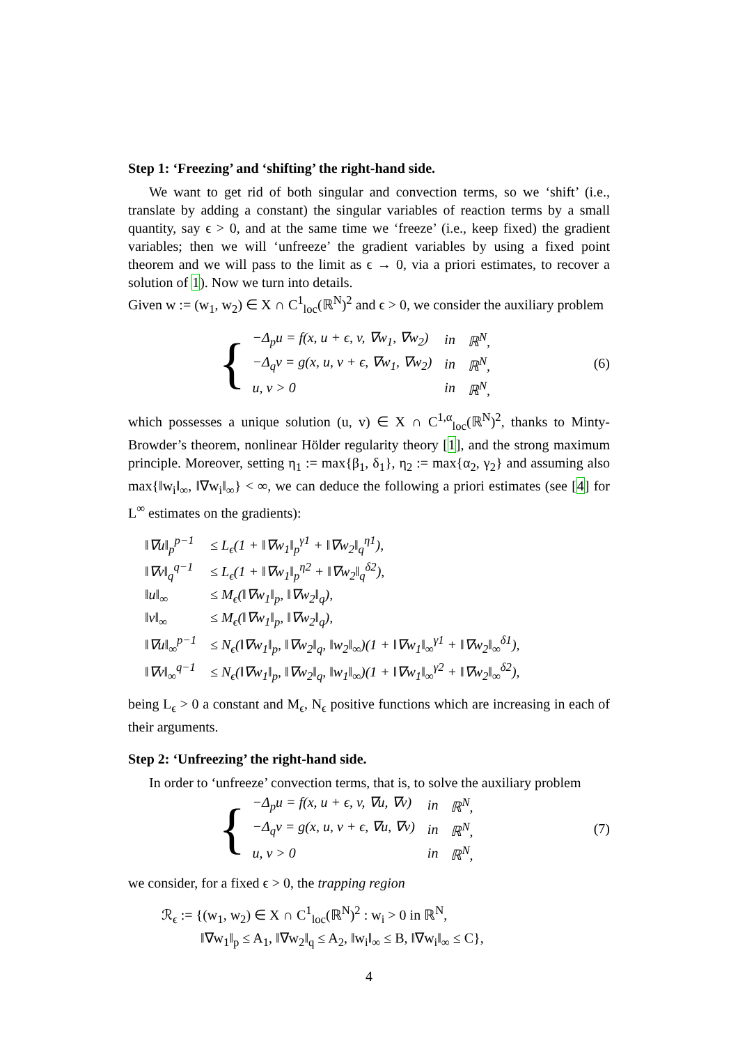Step 1: ‘Freezing’ and ‘shifting’ the right-hand side.
We want to get rid of both singular and convection terms, so we ‘shift’ (i.e., translate by adding a constant) the singular variables of reaction terms by a small quantity, say ϵ > 0, and at the same time we ‘freeze’ (i.e., keep fixed) the gradient variables; then we will ‘unfreeze’ the gradient variables by using a fixed point theorem and we will pass to the limit as ϵ → 0, via a priori estimates, to recover a solution of 1). Now we turn into details.
Given w := (w<sub>1</sub>, w<sub>2</sub>) ∈ X ∩ C<sup>1</sup><sub>loc</sub>(ℝ<sup>N</sup>)<sup>2</sup> and ϵ > 0, we consider the auxiliary problem
{
| −Δ<sub>p</sub>u = f(x, u + ϵ, v, ∇w<sub>1</sub>, ∇w<sub>2</sub>) | in | ℝ<sup>N</sup>, |
| −Δ<sub>q</sub>v = g(x, u, v + ϵ, ∇w<sub>1</sub>, ∇w<sub>2</sub>) | in | ℝ<sup>N</sup>, |
| u, v > 0 | in | ℝ<sup>N</sup>, |
(6)
which possesses a unique solution (u, v) ∈ X ∩ C<sup>1,α</sup><sub>loc</sub>(ℝ<sup>N</sup>)<sup>2</sup>, thanks to Minty-Browder’s theorem, nonlinear Hölder regularity theory [1], and the strong maximum principle. Moreover, setting η<sub>1</sub> := max{β<sub>1</sub>, δ<sub>1</sub>}, η<sub>2</sub> := max{α<sub>2</sub>, γ<sub>2</sub>} and assuming also max{‖w<sub>i</sub>‖<sub>∞</sub>, ‖∇w<sub>i</sub>‖<sub>∞</sub>} < ∞, we can deduce the following a priori estimates (see [4] for L<sup>∞</sup> estimates on the gradients):
| ‖∇u‖<sub>p</sub><sup>p−1</sup> | ≤ L<sub>ϵ</sub>(1 + ‖∇w<sub>1</sub>‖<sub>p</sub><sup>γ1</sup> + ‖∇w<sub>2</sub>‖<sub>q</sub><sup>η1</sup>), |
| ‖∇v‖<sub>q</sub><sup>q−1</sup> | ≤ L<sub>ϵ</sub>(1 + ‖∇w<sub>1</sub>‖<sub>p</sub><sup>η2</sup> + ‖∇w<sub>2</sub>‖<sub>q</sub><sup>δ2</sup>), |
| ‖u‖<sub>∞</sub> | ≤ M<sub>ϵ</sub>(‖∇w<sub>1</sub>‖<sub>p</sub>, ‖∇w<sub>2</sub>‖<sub>q</sub>), |
| ‖v‖<sub>∞</sub> | ≤ M<sub>ϵ</sub>(‖∇w<sub>1</sub>‖<sub>p</sub>, ‖∇w<sub>2</sub>‖<sub>q</sub>), |
| ‖∇u‖<sub>∞</sub><sup>p−1</sup> | ≤ N<sub>ϵ</sub>(‖∇w<sub>1</sub>‖<sub>p</sub>, ‖∇w<sub>2</sub>‖<sub>q</sub>, ‖w<sub>2</sub>‖<sub>∞</sub>)(1 + ‖∇w<sub>1</sub>‖<sub>∞</sub><sup>γ1</sup> + ‖∇w<sub>2</sub>‖<sub>∞</sub><sup>δ1</sup>), |
| ‖∇v‖<sub>∞</sub><sup>q−1</sup> | ≤ N<sub>ϵ</sub>(‖∇w<sub>1</sub>‖<sub>p</sub>, ‖∇w<sub>2</sub>‖<sub>q</sub>, ‖w<sub>1</sub>‖<sub>∞</sub>)(1 + ‖∇w<sub>1</sub>‖<sub>∞</sub><sup>γ2</sup> + ‖∇w<sub>2</sub>‖<sub>∞</sub><sup>δ2</sup>), |
being L<sub>ϵ</sub> > 0 a constant and M<sub>ϵ</sub>, N<sub>ϵ</sub> positive functions which are increasing in each of their arguments.
Step 2: ‘Unfreezing’ the right-hand side.
In order to ‘unfreeze’ convection terms, that is, to solve the auxiliary problem
{
| −Δ<sub>p</sub>u = f(x, u + ϵ, v, ∇u, ∇v) | in | ℝ<sup>N</sup>, |
| −Δ<sub>q</sub>v = g(x, u, v + ϵ, ∇u, ∇v) | in | ℝ<sup>N</sup>, |
| u, v > 0 | in | ℝ<sup>N</sup>, |
(7)
we consider, for a fixed ϵ > 0, the trapping region
ℛ<sub>ϵ</sub> := {(w<sub>1</sub>, w<sub>2</sub>) ∈ X ∩ C<sup>1</sup><sub>loc</sub>(ℝ<sup>N</sup>)<sup>2</sup> : w<sub>i</sub> > 0 in ℝ<sup>N</sup>,
‖∇w<sub>1</sub>‖<sub>p</sub> ≤ A<sub>1</sub>, ‖∇w<sub>2</sub>‖<sub>q</sub> ≤ A<sub>2</sub>, ‖w<sub>i</sub>‖<sub>∞</sub> ≤ B, ‖∇w<sub>i</sub>‖<sub>∞</sub> ≤ C},
4